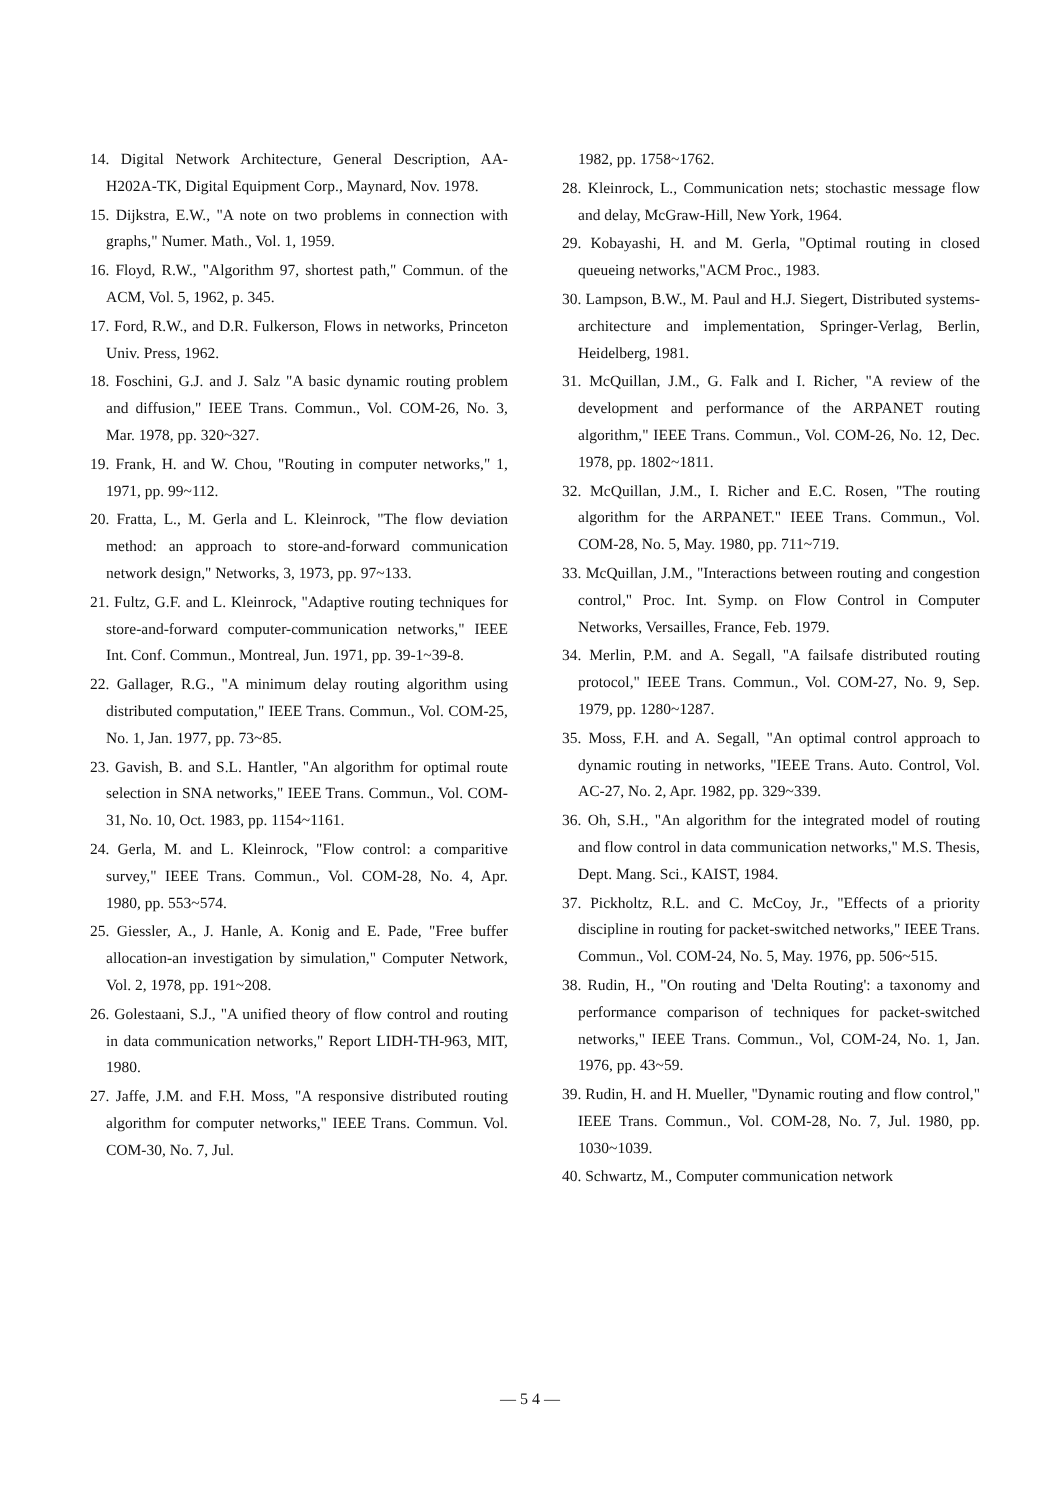14. Digital Network Architecture, General Description, AA-H202A-TK, Digital Equipment Corp., Maynard, Nov. 1978.
15. Dijkstra, E.W., "A note on two problems in connection with graphs," Numer. Math., Vol. 1, 1959.
16. Floyd, R.W., "Algorithm 97, shortest path," Commun. of the ACM, Vol. 5, 1962, p. 345.
17. Ford, R.W., and D.R. Fulkerson, Flows in networks, Princeton Univ. Press, 1962.
18. Foschini, G.J. and J. Salz "A basic dynamic routing problem and diffusion," IEEE Trans. Commun., Vol. COM-26, No. 3, Mar. 1978, pp. 320~327.
19. Frank, H. and W. Chou, "Routing in computer networks," 1, 1971, pp. 99~112.
20. Fratta, L., M. Gerla and L. Kleinrock, "The flow deviation method: an approach to store-and-forward communication network design," Networks, 3, 1973, pp. 97~133.
21. Fultz, G.F. and L. Kleinrock, "Adaptive routing techniques for store-and-forward computer-communication networks," IEEE Int. Conf. Commun., Montreal, Jun. 1971, pp. 39-1~39-8.
22. Gallager, R.G., "A minimum delay routing algorithm using distributed computation," IEEE Trans. Commun., Vol. COM-25, No. 1, Jan. 1977, pp. 73~85.
23. Gavish, B. and S.L. Hantler, "An algorithm for optimal route selection in SNA networks," IEEE Trans. Commun., Vol. COM-31, No. 10, Oct. 1983, pp. 1154~1161.
24. Gerla, M. and L. Kleinrock, "Flow control: a comparitive survey," IEEE Trans. Commun., Vol. COM-28, No. 4, Apr. 1980, pp. 553~574.
25. Giessler, A., J. Hanle, A. Konig and E. Pade, "Free buffer allocation-an investigation by simulation," Computer Network, Vol. 2, 1978, pp. 191~208.
26. Golestaani, S.J., "A unified theory of flow control and routing in data communication networks," Report LIDH-TH-963, MIT, 1980.
27. Jaffe, J.M. and F.H. Moss, "A responsive distributed routing algorithm for computer networks," IEEE Trans. Commun. Vol. COM-30, No. 7, Jul.
1982, pp. 1758~1762.
28. Kleinrock, L., Communication nets; stochastic message flow and delay, McGraw-Hill, New York, 1964.
29. Kobayashi, H. and M. Gerla, "Optimal routing in closed queueing networks,"ACM Proc., 1983.
30. Lampson, B.W., M. Paul and H.J. Siegert, Distributed systems-architecture and implementation, Springer-Verlag, Berlin, Heidelberg, 1981.
31. McQuillan, J.M., G. Falk and I. Richer, "A review of the development and performance of the ARPANET routing algorithm," IEEE Trans. Commun., Vol. COM-26, No. 12, Dec. 1978, pp. 1802~1811.
32. McQuillan, J.M., I. Richer and E.C. Rosen, "The routing algorithm for the ARPANET." IEEE Trans. Commun., Vol. COM-28, No. 5, May. 1980, pp. 711~719.
33. McQuillan, J.M., "Interactions between routing and congestion control," Proc. Int. Symp. on Flow Control in Computer Networks, Versailles, France, Feb. 1979.
34. Merlin, P.M. and A. Segall, "A failsafe distributed routing protocol," IEEE Trans. Commun., Vol. COM-27, No. 9, Sep. 1979, pp. 1280~1287.
35. Moss, F.H. and A. Segall, "An optimal control approach to dynamic routing in networks, "IEEE Trans. Auto. Control, Vol. AC-27, No. 2, Apr. 1982, pp. 329~339.
36. Oh, S.H., "An algorithm for the integrated model of routing and flow control in data communication networks," M.S. Thesis, Dept. Mang. Sci., KAIST, 1984.
37. Pickholtz, R.L. and C. McCoy, Jr., "Effects of a priority discipline in routing for packet-switched networks," IEEE Trans. Commun., Vol. COM-24, No. 5, May. 1976, pp. 506~515.
38. Rudin, H., "On routing and 'Delta Routing': a taxonomy and performance comparison of techniques for packet-switched networks," IEEE Trans. Commun., Vol, COM-24, No. 1, Jan. 1976, pp. 43~59.
39. Rudin, H. and H. Mueller, "Dynamic routing and flow control," IEEE Trans. Commun., Vol. COM-28, No. 7, Jul. 1980, pp. 1030~1039.
40. Schwartz, M., Computer communication network
— 5 4 —